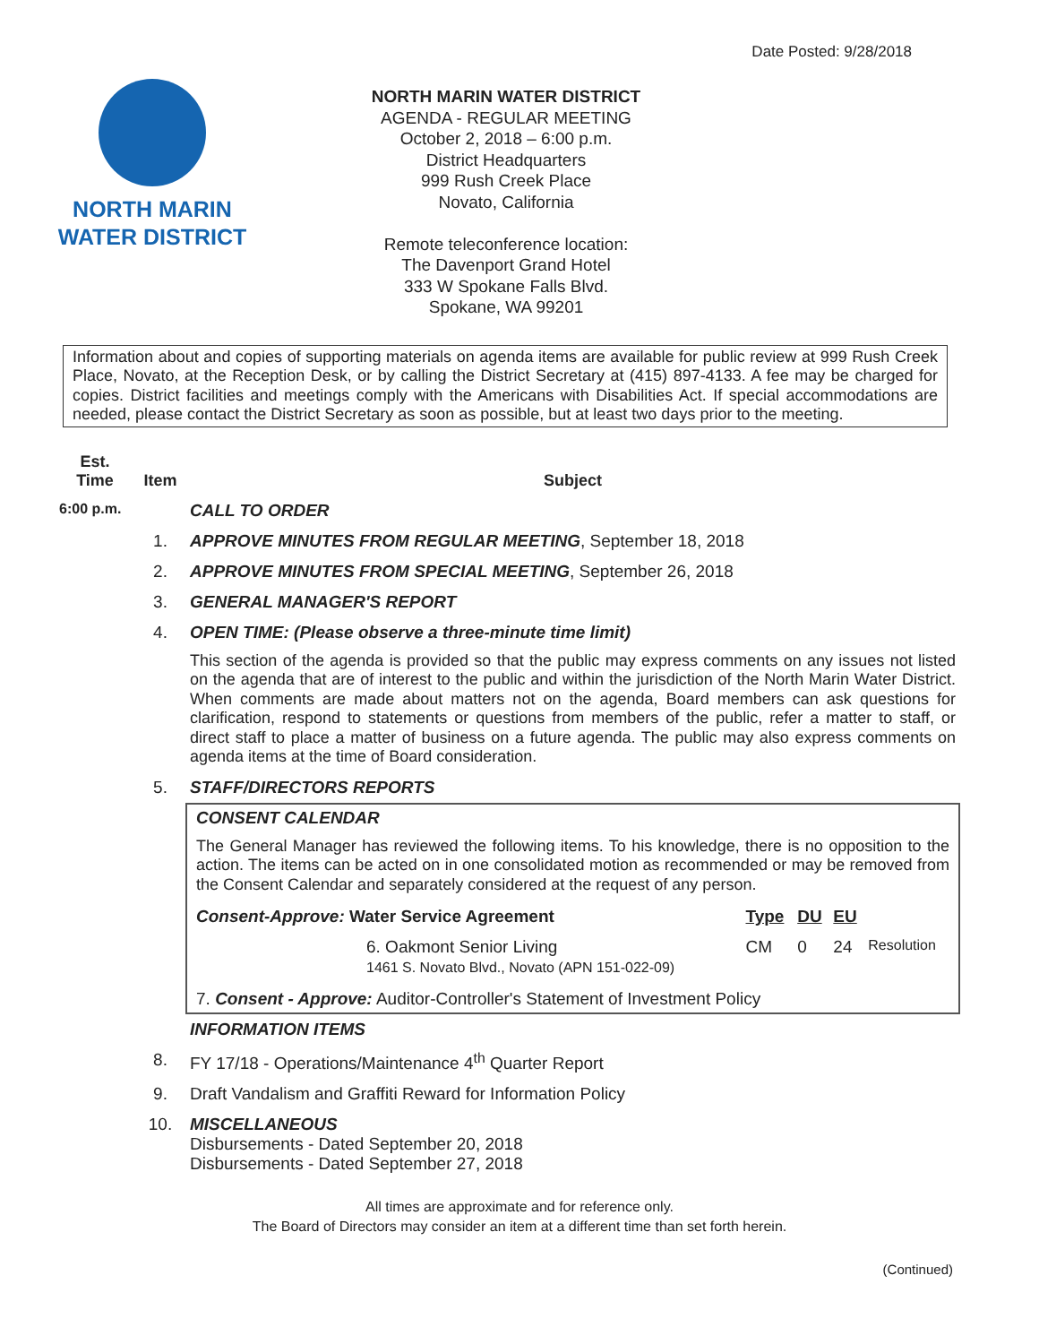Date Posted: 9/28/2018
NORTH MARIN
WATER DISTRICT
NORTH MARIN WATER DISTRICT
AGENDA - REGULAR MEETING
October 2, 2018 – 6:00 p.m.
District Headquarters
999 Rush Creek Place
Novato, California
Remote teleconference location:
The Davenport Grand Hotel
333 W Spokane Falls Blvd.
Spokane, WA 99201
Information about and copies of supporting materials on agenda items are available for public review at 999 Rush Creek Place, Novato, at the Reception Desk, or by calling the District Secretary at (415) 897-4133. A fee may be charged for copies. District facilities and meetings comply with the Americans with Disabilities Act. If special accommodations are needed, please contact the District Secretary as soon as possible, but at least two days prior to the meeting.
| Est. Time | Item | Subject |
| --- | --- | --- |
| 6:00 p.m. | | CALL TO ORDER |
| | 1. | APPROVE MINUTES FROM REGULAR MEETING , September 18, 2018 |
| | 2. | APPROVE MINUTES FROM SPECIAL MEETING , September 26, 2018 |
| | 3. | GENERAL MANAGER'S REPORT |
| | 4. | OPEN TIME: (Please observe a three-minute time limit) This section of the agenda is provided so that the public may express comments on any issues not listed on the agenda that are of interest to the public and within the jurisdiction of the North Marin Water District. When comments are made about matters not on the agenda, Board members can ask questions for clarification, respond to statements or questions from members of the public, refer a matter to staff, or direct staff to place a matter of business on a future agenda. The public may also express comments on agenda items at the time of Board consideration. |
| | 5. | STAFF/DIRECTORS REPORTS |
| | | CONSENT CALENDAR The General Manager has reviewed the following items. To his knowledge, there is no opposition to the action. The items can be acted on in one consolidated motion as recommended or may be removed from the Consent Calendar and separately considered at the request of any person. / Consent-Approve: Water Service Agreement / Type / DU / EU / / / 6. Oakmont Senior Living 1461 S. Novato Blvd., Novato (APN 151-022-09) / CM / 0 / 24 / Resolution / 7. Consent - Approve: Auditor-Controller's Statement of Investment Policy |
| | | INFORMATION ITEMS |
| | 8. | FY 17/18 - Operations/Maintenance 4<sup>th</sup> Quarter Report |
| | 9. | Draft Vandalism and Graffiti Reward for Information Policy |
| | 10. | MISCELLANEOUS Disbursements - Dated September 20, 2018 Disbursements - Dated September 27, 2018 |
All times are approximate and for reference only.
The Board of Directors may consider an item at a different time than set forth herein.
(Continued)